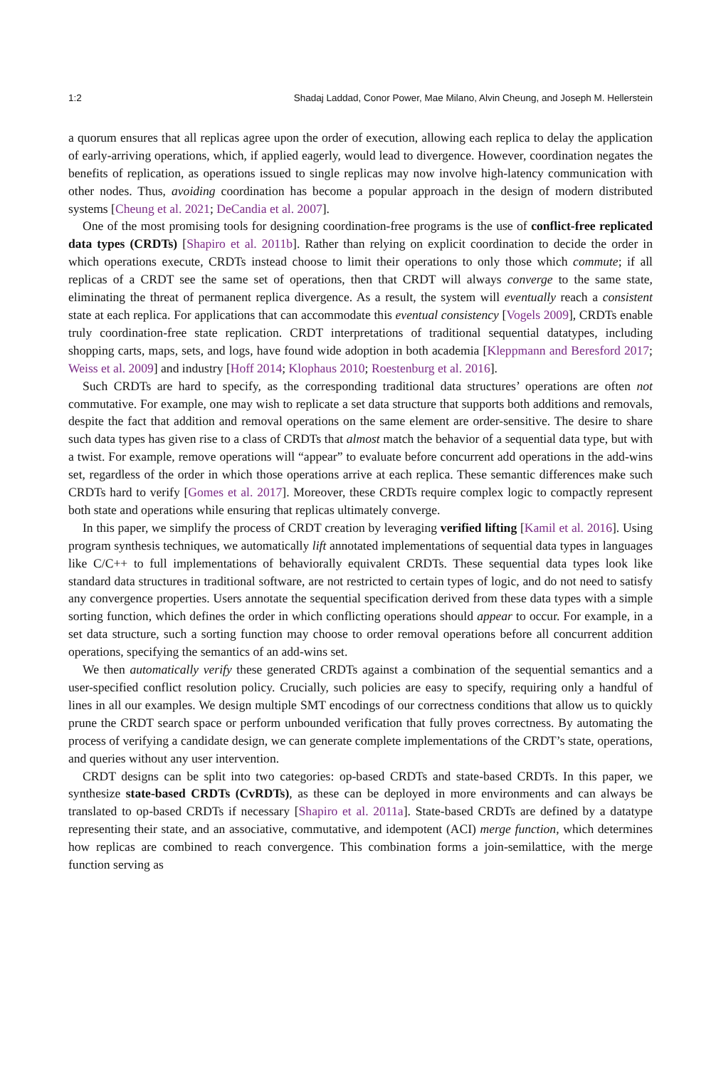1:2 Shadaj Laddad, Conor Power, Mae Milano, Alvin Cheung, and Joseph M. Hellerstein
a quorum ensures that all replicas agree upon the order of execution, allowing each replica to delay the application of early-arriving operations, which, if applied eagerly, would lead to divergence. However, coordination negates the benefits of replication, as operations issued to single replicas may now involve high-latency communication with other nodes. Thus, avoiding coordination has become a popular approach in the design of modern distributed systems [Cheung et al. 2021; DeCandia et al. 2007].
One of the most promising tools for designing coordination-free programs is the use of conflict-free replicated data types (CRDTs) [Shapiro et al. 2011b]. Rather than relying on explicit coordination to decide the order in which operations execute, CRDTs instead choose to limit their operations to only those which commute; if all replicas of a CRDT see the same set of operations, then that CRDT will always converge to the same state, eliminating the threat of permanent replica divergence. As a result, the system will eventually reach a consistent state at each replica. For applications that can accommodate this eventual consistency [Vogels 2009], CRDTs enable truly coordination-free state replication. CRDT interpretations of traditional sequential datatypes, including shopping carts, maps, sets, and logs, have found wide adoption in both academia [Kleppmann and Beresford 2017; Weiss et al. 2009] and industry [Hoff 2014; Klophaus 2010; Roestenburg et al. 2016].
Such CRDTs are hard to specify, as the corresponding traditional data structures’ operations are often not commutative. For example, one may wish to replicate a set data structure that supports both additions and removals, despite the fact that addition and removal operations on the same element are order-sensitive. The desire to share such data types has given rise to a class of CRDTs that almost match the behavior of a sequential data type, but with a twist. For example, remove operations will “appear” to evaluate before concurrent add operations in the add-wins set, regardless of the order in which those operations arrive at each replica. These semantic differences make such CRDTs hard to verify [Gomes et al. 2017]. Moreover, these CRDTs require complex logic to compactly represent both state and operations while ensuring that replicas ultimately converge.
In this paper, we simplify the process of CRDT creation by leveraging verified lifting [Kamil et al. 2016]. Using program synthesis techniques, we automatically lift annotated implementations of sequential data types in languages like C/C++ to full implementations of behaviorally equivalent CRDTs. These sequential data types look like standard data structures in traditional software, are not restricted to certain types of logic, and do not need to satisfy any convergence properties. Users annotate the sequential specification derived from these data types with a simple sorting function, which defines the order in which conflicting operations should appear to occur. For example, in a set data structure, such a sorting function may choose to order removal operations before all concurrent addition operations, specifying the semantics of an add-wins set.
We then automatically verify these generated CRDTs against a combination of the sequential semantics and a user-specified conflict resolution policy. Crucially, such policies are easy to specify, requiring only a handful of lines in all our examples. We design multiple SMT encodings of our correctness conditions that allow us to quickly prune the CRDT search space or perform unbounded verification that fully proves correctness. By automating the process of verifying a candidate design, we can generate complete implementations of the CRDT’s state, operations, and queries without any user intervention.
CRDT designs can be split into two categories: op-based CRDTs and state-based CRDTs. In this paper, we synthesize state-based CRDTs (CvRDTs), as these can be deployed in more environments and can always be translated to op-based CRDTs if necessary [Shapiro et al. 2011a]. State-based CRDTs are defined by a datatype representing their state, and an associative, commutative, and idempotent (ACI) merge function, which determines how replicas are combined to reach convergence. This combination forms a join-semilattice, with the merge function serving as